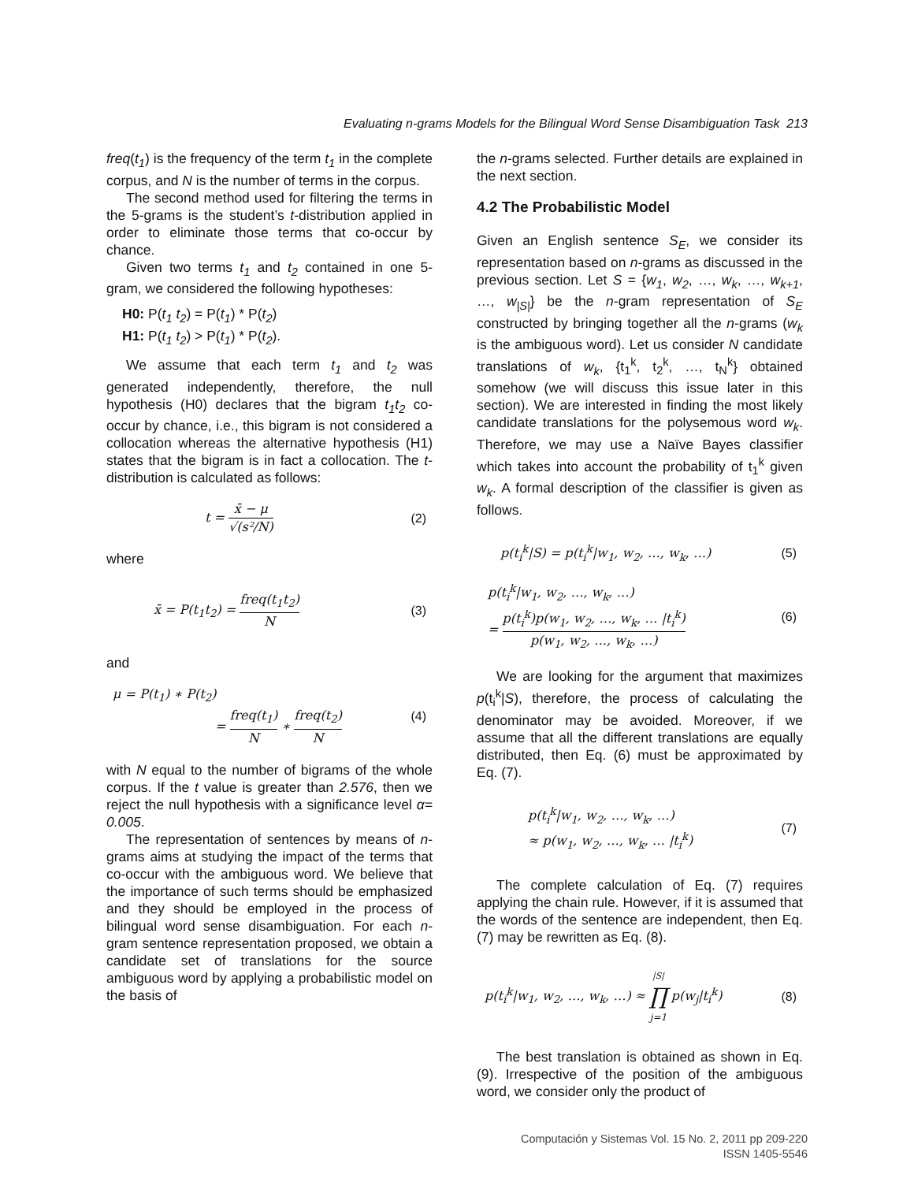Evaluating n-grams Models for the Bilingual Word Sense Disambiguation Task 213
freq(t<sub>1</sub>) is the frequency of the term t<sub>1</sub> in the complete corpus, and N is the number of terms in the corpus.
The second method used for filtering the terms in the 5-grams is the student’s t-distribution applied in order to eliminate those terms that co-occur by chance.
Given two terms t<sub>1</sub> and t<sub>2</sub> contained in one 5-gram, we considered the following hypotheses:
H0: P(t<sub>1</sub> t<sub>2</sub>) = P(t<sub>1</sub>) * P(t<sub>2</sub>)
H1: P(t<sub>1</sub> t<sub>2</sub>) > P(t<sub>1</sub>) * P(t<sub>2</sub>).
We assume that each term t<sub>1</sub> and t<sub>2</sub> was generated independently, therefore, the null hypothesis (H0) declares that the bigram t<sub>1</sub>t<sub>2</sub> co-occur by chance, i.e., this bigram is not considered a collocation whereas the alternative hypothesis (H1) states that the bigram is in fact a collocation. The t-distribution is calculated as follows:
t = x̄ − μ √(s²/N) (2)
where
x̄ = P(t<sub>1</sub>t<sub>2</sub>) = freq(t<sub>1</sub>t<sub>2</sub>) N (3)
and
μ = P(t<sub>1</sub>) ∗ P(t<sub>2</sub>)
= freq(t<sub>1</sub>) N ∗ freq(t<sub>2</sub>) N (4)
with N equal to the number of bigrams of the whole corpus. If the t value is greater than 2.576, then we reject the null hypothesis with a significance level α= 0.005.
The representation of sentences by means of n-grams aims at studying the impact of the terms that co-occur with the ambiguous word. We believe that the importance of such terms should be emphasized and they should be employed in the process of bilingual word sense disambiguation. For each n-gram sentence representation proposed, we obtain a candidate set of translations for the source ambiguous word by applying a probabilistic model on the basis of
the n-grams selected. Further details are explained in the next section.
4.2 The Probabilistic Model
Given an English sentence S<sub>E</sub>, we consider its representation based on n-grams as discussed in the previous section. Let S = {w<sub>1</sub>, w<sub>2</sub>, …, w<sub>k</sub>, …, w<sub>k+1</sub>, …, w<sub>|S|</sub>} be the n-gram representation of S<sub>E</sub> constructed by bringing together all the n-grams (w<sub>k</sub> is the ambiguous word). Let us consider N candidate translations of w<sub>k</sub>, {t<sub>1</sub><sup>k</sup>, t<sub>2</sub><sup>k</sup>, …, t<sub>N</sub><sup>k</sup>} obtained somehow (we will discuss this issue later in this section). We are interested in finding the most likely candidate translations for the polysemous word w<sub>k</sub>. Therefore, we may use a Naïve Bayes classifier which takes into account the probability of t<sub>1</sub><sup>k</sup> given w<sub>k</sub>. A formal description of the classifier is given as follows.
p(t<sub>i</sub><sup>k</sup>|S) = p(t<sub>i</sub><sup>k</sup>|w<sub>1</sub>, w<sub>2</sub>, …, w<sub>k</sub>, …) (5)
p(t<sub>i</sub><sup>k</sup>|w<sub>1</sub>, w<sub>2</sub>, …, w<sub>k</sub>, …)
= p(t<sub>i</sub><sup>k</sup>)p(w<sub>1</sub>, w<sub>2</sub>, …, w<sub>k</sub>, … |t<sub>i</sub><sup>k</sup>) p(w<sub>1</sub>, w<sub>2</sub>, …, w<sub>k</sub>, …) (6)
We are looking for the argument that maximizes p(t<sub>i</sub><sup>k</sup>|S), therefore, the process of calculating the denominator may be avoided. Moreover, if we assume that all the different translations are equally distributed, then Eq. (6) must be approximated by Eq. (7).
p(t<sub>i</sub><sup>k</sup>|w<sub>1</sub>, w<sub>2</sub>, …, w<sub>k</sub>, …)
≈ p(w<sub>1</sub>, w<sub>2</sub>, …, w<sub>k</sub>, … |t<sub>i</sub><sup>k</sup>) (7)
The complete calculation of Eq. (7) requires applying the chain rule. However, if it is assumed that the words of the sentence are independent, then Eq. (7) may be rewritten as Eq. (8).
p(t<sub>i</sub><sup>k</sup>|w<sub>1</sub>, w<sub>2</sub>, …, w<sub>k</sub>, …) ≈ |S| ∏ j=1 p(w<sub>j</sub>|t<sub>i</sub><sup>k</sup>) (8)
The best translation is obtained as shown in Eq. (9). Irrespective of the position of the ambiguous word, we consider only the product of
Computación y Sistemas Vol. 15 No. 2, 2011 pp 209-220
ISSN 1405-5546